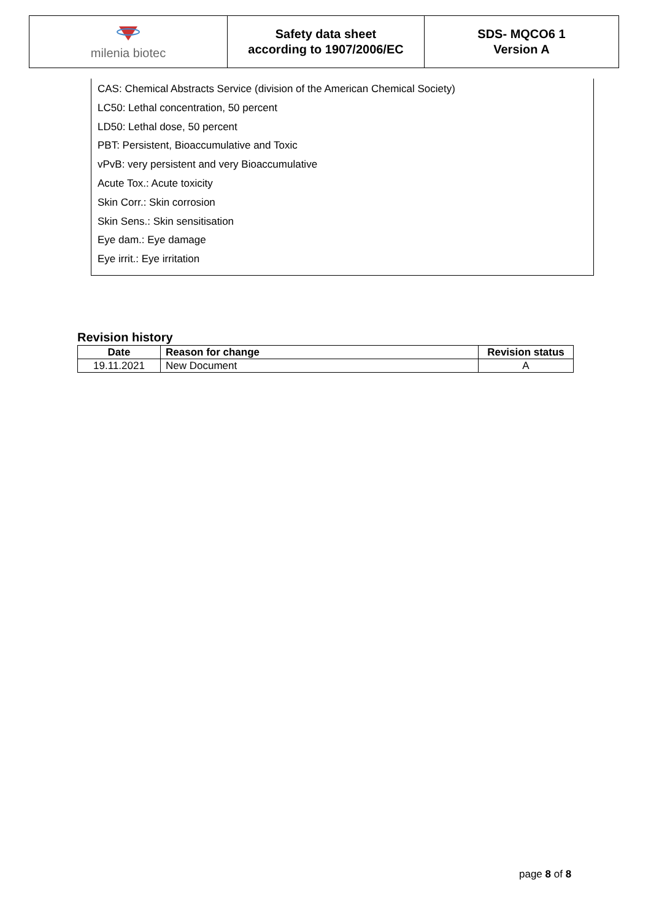| milenia biotec | Safety data sheet according to 1907/2006/EC | SDS- MQCO6 1 Version A |
CAS: Chemical Abstracts Service (division of the American Chemical Society)
LC50: Lethal concentration, 50 percent
LD50: Lethal dose, 50 percent
PBT: Persistent, Bioaccumulative and Toxic
vPvB: very persistent and very Bioaccumulative
Acute Tox.: Acute toxicity
Skin Corr.: Skin corrosion
Skin Sens.: Skin sensitisation
Eye dam.: Eye damage
Eye irrit.: Eye irritation
Revision history
| Date | Reason for change | Revision status |
| --- | --- | --- |
| 19.11.2021 | New Document | A |
page 8 of 8